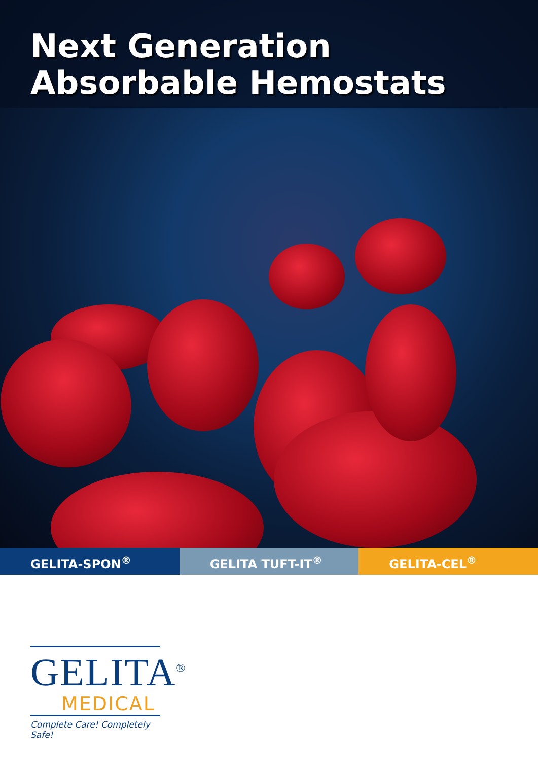Next Generation
Absorbable Hemostats
GELITA-SPON<sup>®</sup> GELITA TUFT-IT<sup>®</sup> GELITA-CEL<sup>®</sup>
GELITA<sup>®</sup>
MEDICAL
Complete Care! Completely Safe!